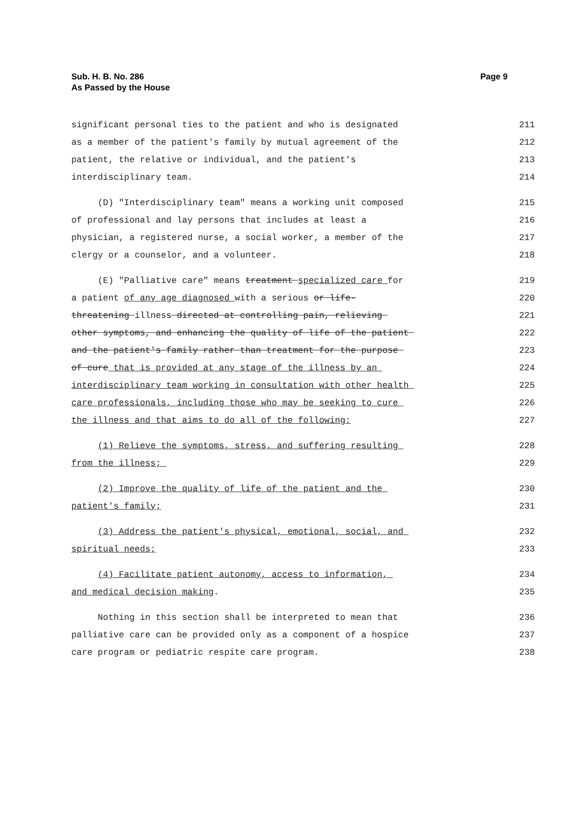Page 9 Sub. H. B. No. 286
As Passed by the House
significant personal ties to the patient and who is designated
211
as a member of the patient's family by mutual agreement of the
212
patient, the relative or individual, and the patient's
213
interdisciplinary team.
214
(D) "Interdisciplinary team" means a working unit composed
215
of professional and lay persons that includes at least a
216
physician, a registered nurse, a social worker, a member of the
217
clergy or a counselor, and a volunteer.
218
(E) "Palliative care" means treatment specialized care for
219
a patient of any age diagnosed with a serious or life-
220
threatening illness directed at controlling pain, relieving
221
other symptoms, and enhancing the quality of life of the patient
222
and the patient's family rather than treatment for the purpose
223
of cure that is provided at any stage of the illness by an
224
interdisciplinary team working in consultation with other health
225
care professionals, including those who may be seeking to cure
226
the illness and that aims to do all of the following:
227
(1) Relieve the symptoms, stress, and suffering resulting
228
from the illness;
229
(2) Improve the quality of life of the patient and the
230
patient's family;
231
(3) Address the patient's physical, emotional, social, and
232
spiritual needs;
233
(4) Facilitate patient autonomy, access to information,
234
and medical decision making.
235
Nothing in this section shall be interpreted to mean that
236
palliative care can be provided only as a component of a hospice
237
care program or pediatric respite care program.
238